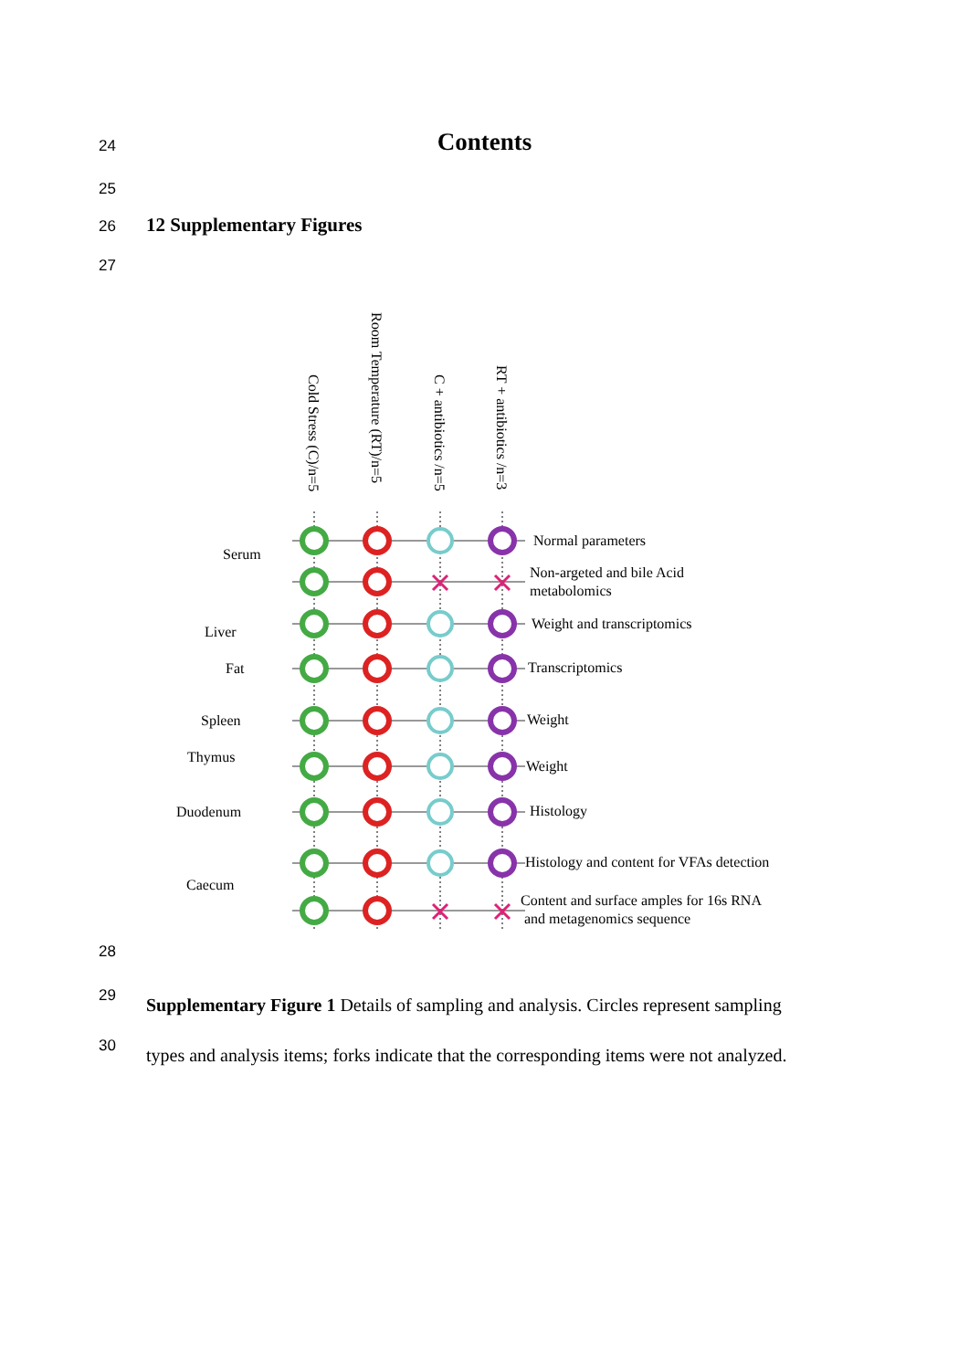24
Contents
25
26 12 Supplementary Figures
27
Cold Stress (C)/n=5
Room Temperature (RT)/n=5
C + antibiotics /n=5
RT + antibiotics /n=3
Serum
Liver
Fat
Spleen
Thymus
Duodenum
Caecum
Normal parameters
Non-argeted and bile Acid
metabolomics
Weight and transcriptomics
Transcriptomics
Weight
Weight
Histology
Histology and content for VFAs detection
Content and surface amples for 16s RNA
and metagenomics sequence
28
29
Supplementary Figure 1 Details of sampling and analysis. Circles represent sampling
types and analysis items; forks indicate that the corresponding items were not analyzed.
30